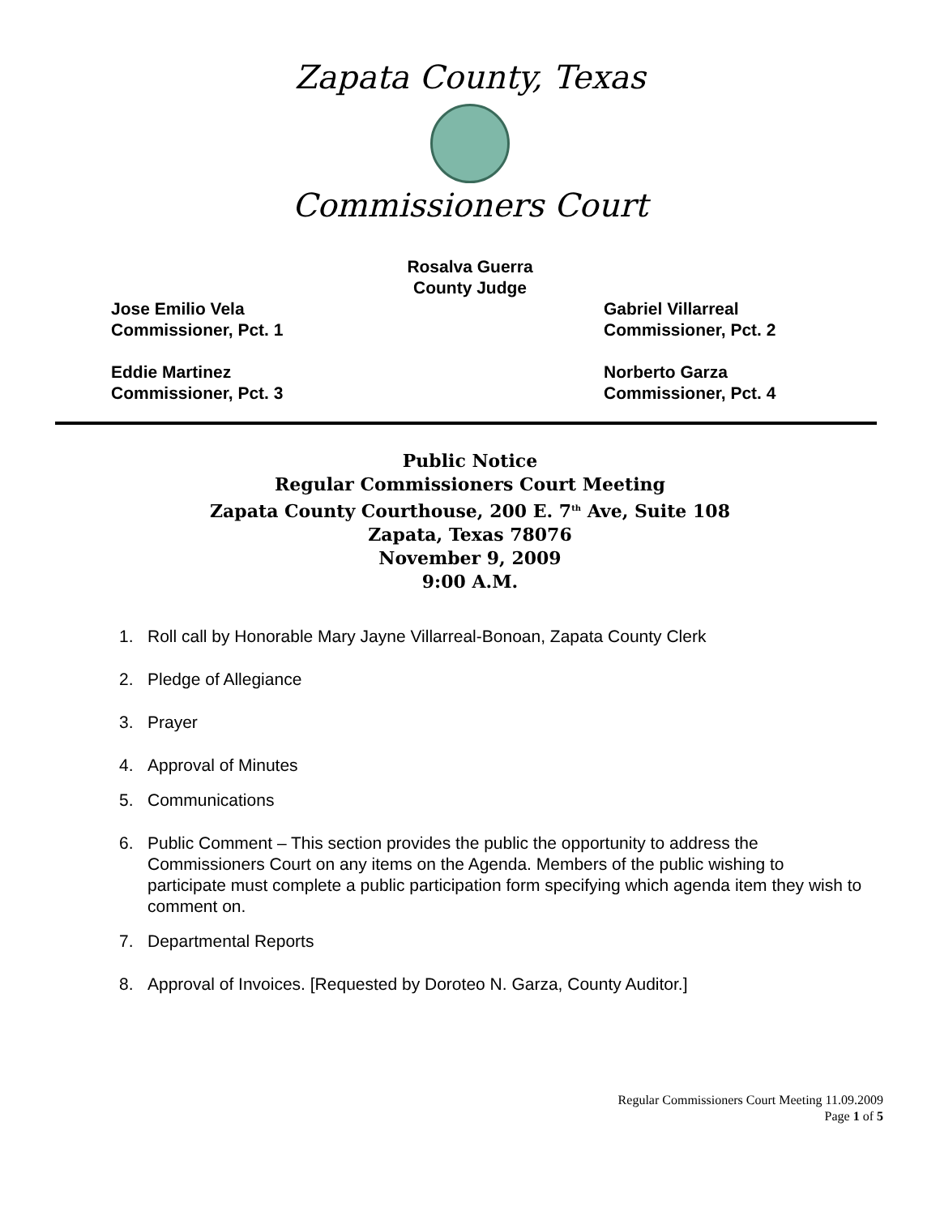Zapata County, Texas
Commissioners Court
Rosalva Guerra
County Judge
Jose Emilio Vela
Commissioner, Pct. 1
Gabriel Villarreal
Commissioner, Pct. 2
Eddie Martinez
Commissioner, Pct. 3
Norberto Garza
Commissioner, Pct. 4
Public Notice
Regular Commissioners Court Meeting
Zapata County Courthouse, 200 E. 7<sup>th</sup> Ave, Suite 108
Zapata, Texas 78076
November 9, 2009
9:00 A.M.
1. Roll call by Honorable Mary Jayne Villarreal-Bonoan, Zapata County Clerk
2. Pledge of Allegiance
3. Prayer
4. Approval of Minutes
5. Communications
6. Public Comment – This section provides the public the opportunity to address the Commissioners Court on any items on the Agenda. Members of the public wishing to participate must complete a public participation form specifying which agenda item they wish to comment on.
7. Departmental Reports
8. Approval of Invoices. [Requested by Doroteo N. Garza, County Auditor.]
Regular Commissioners Court Meeting 11.09.2009
Page 1 of 5